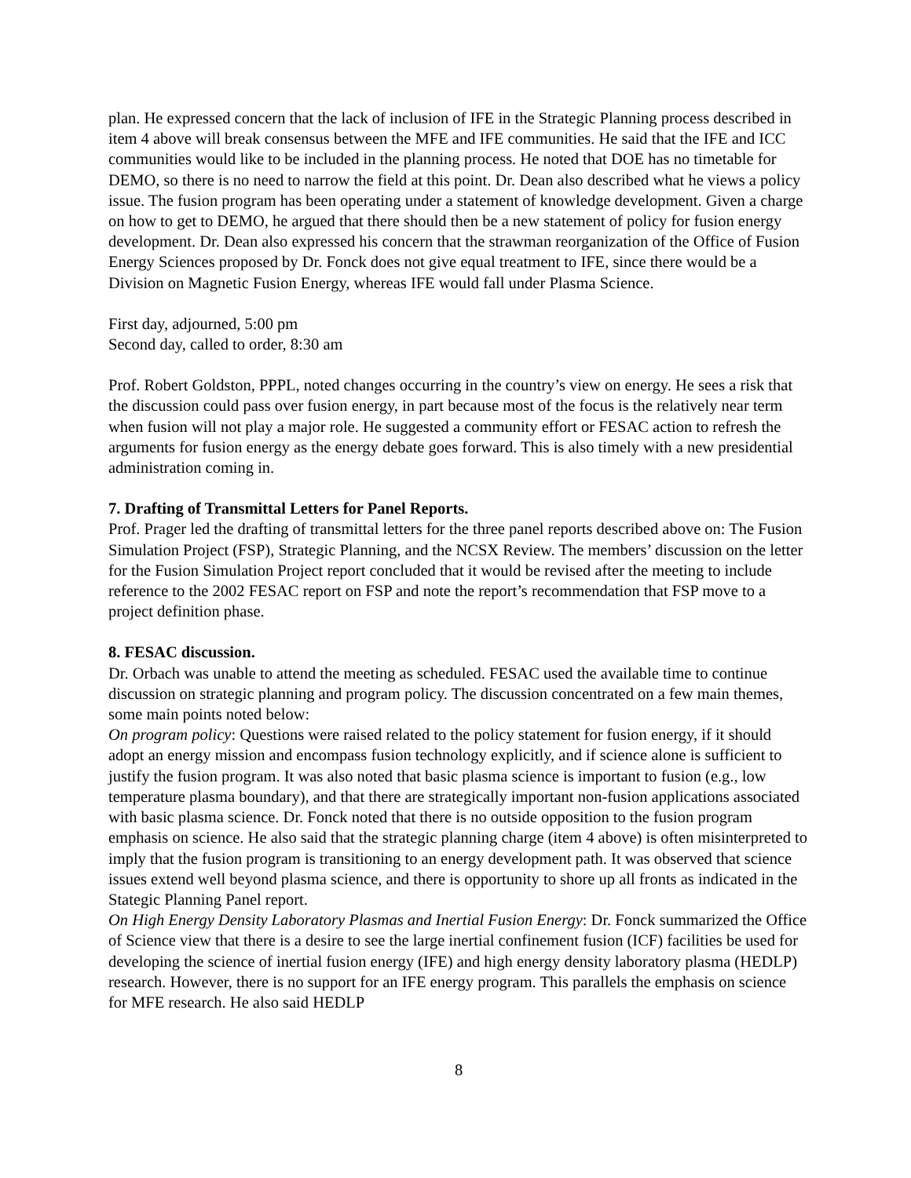plan. He expressed concern that the lack of inclusion of IFE in the Strategic Planning process described in item 4 above will break consensus between the MFE and IFE communities. He said that the IFE and ICC communities would like to be included in the planning process. He noted that DOE has no timetable for DEMO, so there is no need to narrow the field at this point. Dr. Dean also described what he views a policy issue. The fusion program has been operating under a statement of knowledge development. Given a charge on how to get to DEMO, he argued that there should then be a new statement of policy for fusion energy development. Dr. Dean also expressed his concern that the strawman reorganization of the Office of Fusion Energy Sciences proposed by Dr. Fonck does not give equal treatment to IFE, since there would be a Division on Magnetic Fusion Energy, whereas IFE would fall under Plasma Science.
First day, adjourned, 5:00 pm
Second day, called to order, 8:30 am
Prof. Robert Goldston, PPPL, noted changes occurring in the country’s view on energy. He sees a risk that the discussion could pass over fusion energy, in part because most of the focus is the relatively near term when fusion will not play a major role. He suggested a community effort or FESAC action to refresh the arguments for fusion energy as the energy debate goes forward. This is also timely with a new presidential administration coming in.
7. Drafting of Transmittal Letters for Panel Reports.
Prof. Prager led the drafting of transmittal letters for the three panel reports described above on: The Fusion Simulation Project (FSP), Strategic Planning, and the NCSX Review. The members’ discussion on the letter for the Fusion Simulation Project report concluded that it would be revised after the meeting to include reference to the 2002 FESAC report on FSP and note the report’s recommendation that FSP move to a project definition phase.
8. FESAC discussion.
Dr. Orbach was unable to attend the meeting as scheduled. FESAC used the available time to continue discussion on strategic planning and program policy. The discussion concentrated on a few main themes, some main points noted below:
On program policy: Questions were raised related to the policy statement for fusion energy, if it should adopt an energy mission and encompass fusion technology explicitly, and if science alone is sufficient to justify the fusion program. It was also noted that basic plasma science is important to fusion (e.g., low temperature plasma boundary), and that there are strategically important non-fusion applications associated with basic plasma science. Dr. Fonck noted that there is no outside opposition to the fusion program emphasis on science. He also said that the strategic planning charge (item 4 above) is often misinterpreted to imply that the fusion program is transitioning to an energy development path. It was observed that science issues extend well beyond plasma science, and there is opportunity to shore up all fronts as indicated in the Stategic Planning Panel report.
On High Energy Density Laboratory Plasmas and Inertial Fusion Energy: Dr. Fonck summarized the Office of Science view that there is a desire to see the large inertial confinement fusion (ICF) facilities be used for developing the science of inertial fusion energy (IFE) and high energy density laboratory plasma (HEDLP) research. However, there is no support for an IFE energy program. This parallels the emphasis on science for MFE research. He also said HEDLP
8